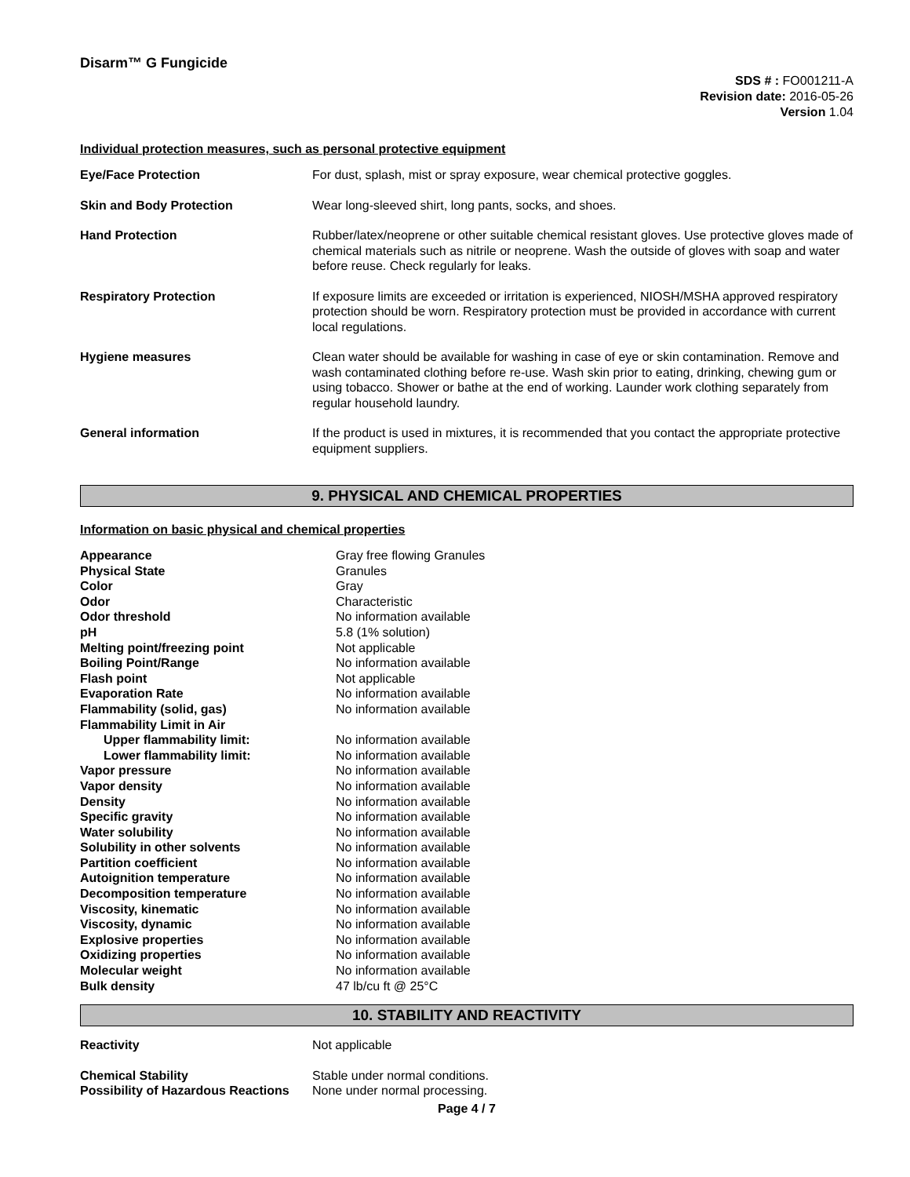Disarm™ G Fungicide
SDS # : FO001211-A
Revision date: 2016-05-26
Version 1.04
Individual protection measures, such as personal protective equipment
| Eye/Face Protection | For dust, splash, mist or spray exposure, wear chemical protective goggles. |
| Skin and Body Protection | Wear long-sleeved shirt, long pants, socks, and shoes. |
| Hand Protection | Rubber/latex/neoprene or other suitable chemical resistant gloves. Use protective gloves made of chemical materials such as nitrile or neoprene. Wash the outside of gloves with soap and water before reuse. Check regularly for leaks. |
| Respiratory Protection | If exposure limits are exceeded or irritation is experienced, NIOSH/MSHA approved respiratory protection should be worn. Respiratory protection must be provided in accordance with current local regulations. |
| Hygiene measures | Clean water should be available for washing in case of eye or skin contamination. Remove and wash contaminated clothing before re-use. Wash skin prior to eating, drinking, chewing gum or using tobacco. Shower or bathe at the end of working. Launder work clothing separately from regular household laundry. |
| General information | If the product is used in mixtures, it is recommended that you contact the appropriate protective equipment suppliers. |
9. PHYSICAL AND CHEMICAL PROPERTIES
Information on basic physical and chemical properties
| Appearance | Gray free flowing Granules |
| Physical State | Granules |
| Color | Gray |
| Odor | Characteristic |
| Odor threshold | No information available |
| pH | 5.8 (1% solution) |
| Melting point/freezing point | Not applicable |
| Boiling Point/Range | No information available |
| Flash point | Not applicable |
| Evaporation Rate | No information available |
| Flammability (solid, gas) | No information available |
| Flammability Limit in Air | |
| Upper flammability limit: | No information available |
| Lower flammability limit: | No information available |
| Vapor pressure | No information available |
| Vapor density | No information available |
| Density | No information available |
| Specific gravity | No information available |
| Water solubility | No information available |
| Solubility in other solvents | No information available |
| Partition coefficient | No information available |
| Autoignition temperature | No information available |
| Decomposition temperature | No information available |
| Viscosity, kinematic | No information available |
| Viscosity, dynamic | No information available |
| Explosive properties | No information available |
| Oxidizing properties | No information available |
| Molecular weight | No information available |
| Bulk density | 47 lb/cu ft @ 25°C |
10. STABILITY AND REACTIVITY
| Reactivity | Not applicable |
| Chemical Stability | Stable under normal conditions. |
| Possibility of Hazardous Reactions | None under normal processing. |
Page 4 / 7